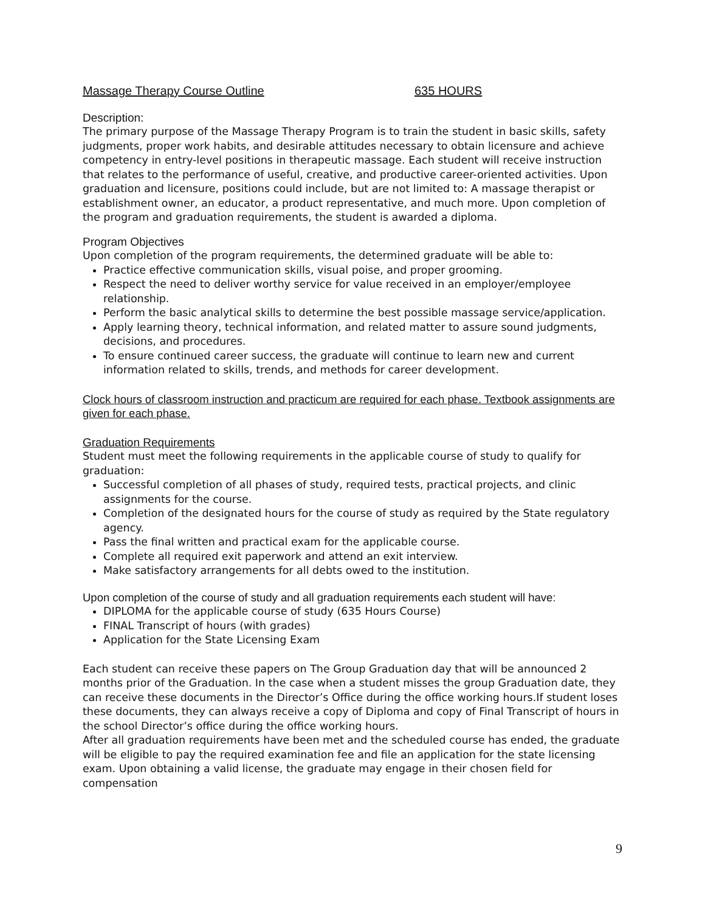Massage Therapy Course Outline 635 HOURS
Description:
The primary purpose of the Massage Therapy Program is to train the student in basic skills, safety judgments, proper work habits, and desirable attitudes necessary to obtain licensure and achieve competency in entry-level positions in therapeutic massage. Each student will receive instruction that relates to the performance of useful, creative, and productive career-oriented activities. Upon graduation and licensure, positions could include, but are not limited to: A massage therapist or establishment owner, an educator, a product representative, and much more. Upon completion of the program and graduation requirements, the student is awarded a diploma.
Program Objectives
Upon completion of the program requirements, the determined graduate will be able to:
Practice effective communication skills, visual poise, and proper grooming.
Respect the need to deliver worthy service for value received in an employer/employee relationship.
Perform the basic analytical skills to determine the best possible massage service/application.
Apply learning theory, technical information, and related matter to assure sound judgments, decisions, and procedures.
To ensure continued career success, the graduate will continue to learn new and current information related to skills, trends, and methods for career development.
Clock hours of classroom instruction and practicum are required for each phase. Textbook assignments are given for each phase.
Graduation Requirements
Student must meet the following requirements in the applicable course of study to qualify for graduation:
Successful completion of all phases of study, required tests, practical projects, and clinic assignments for the course.
Completion of the designated hours for the course of study as required by the State regulatory agency.
Pass the final written and practical exam for the applicable course.
Complete all required exit paperwork and attend an exit interview.
Make satisfactory arrangements for all debts owed to the institution.
Upon completion of the course of study and all graduation requirements each student will have:
DIPLOMA for the applicable course of study (635 Hours Course)
FINAL Transcript of hours (with grades)
Application for the State Licensing Exam
Each student can receive these papers on The Group Graduation day that will be announced 2 months prior of the Graduation. In the case when a student misses the group Graduation date, they can receive these documents in the Director’s Office during the office working hours.If student loses these documents, they can always receive a copy of Diploma and copy of Final Transcript of hours in the school Director’s office during the office working hours.
After all graduation requirements have been met and the scheduled course has ended, the graduate will be eligible to pay the required examination fee and file an application for the state licensing exam. Upon obtaining a valid license, the graduate may engage in their chosen field for compensation
9